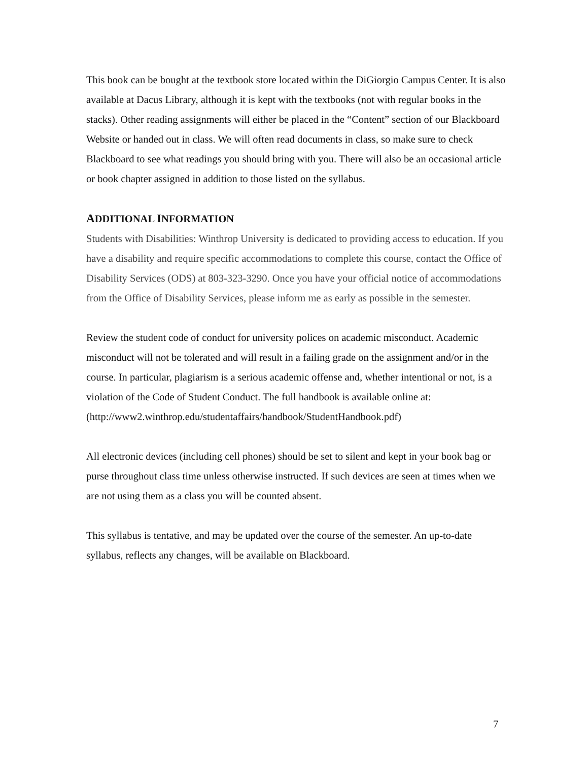This book can be bought at the textbook store located within the DiGiorgio Campus Center. It is also available at Dacus Library, although it is kept with the textbooks (not with regular books in the stacks). Other reading assignments will either be placed in the “Content” section of our Blackboard Website or handed out in class. We will often read documents in class, so make sure to check Blackboard to see what readings you should bring with you. There will also be an occasional article or book chapter assigned in addition to those listed on the syllabus.
ADDITIONAL INFORMATION
Students with Disabilities: Winthrop University is dedicated to providing access to education. If you have a disability and require specific accommodations to complete this course, contact the Office of Disability Services (ODS) at 803-323-3290. Once you have your official notice of accommodations from the Office of Disability Services, please inform me as early as possible in the semester.
Review the student code of conduct for university polices on academic misconduct. Academic misconduct will not be tolerated and will result in a failing grade on the assignment and/or in the course. In particular, plagiarism is a serious academic offense and, whether intentional or not, is a violation of the Code of Student Conduct. The full handbook is available online at:
(http://www2.winthrop.edu/studentaffairs/handbook/StudentHandbook.pdf)
All electronic devices (including cell phones) should be set to silent and kept in your book bag or purse throughout class time unless otherwise instructed. If such devices are seen at times when we are not using them as a class you will be counted absent.
This syllabus is tentative, and may be updated over the course of the semester. An up-to-date syllabus, reflects any changes, will be available on Blackboard.
7